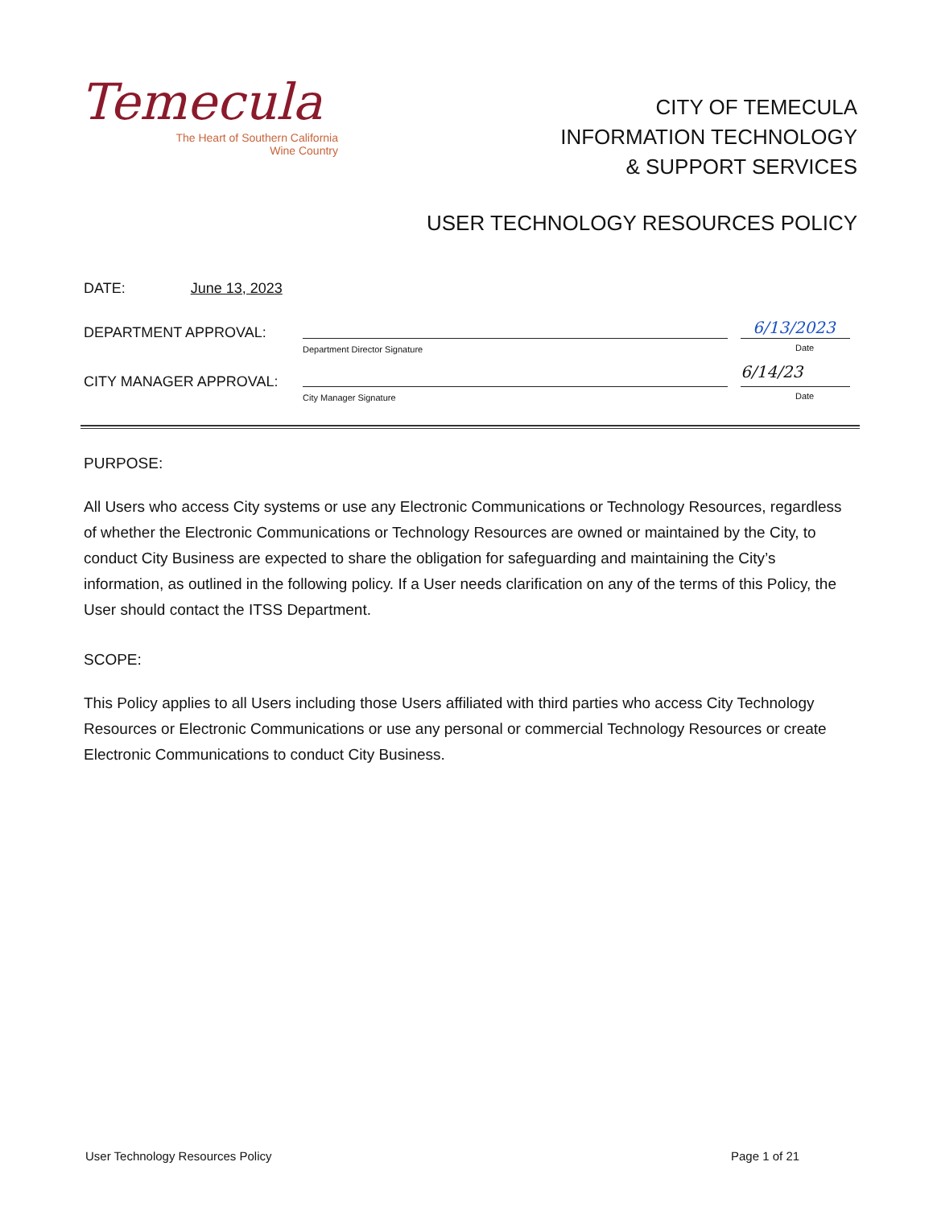Temecula
The Heart of Southern California
Wine Country
CITY OF TEMECULA
INFORMATION TECHNOLOGY
& SUPPORT SERVICES
USER TECHNOLOGY RESOURCES POLICY
DATE: June 13, 2023
DEPARTMENT APPROVAL:
Department Director Signature
6/13/2023
Date
CITY MANAGER APPROVAL:
City Manager Signature
6/14/23
Date
PURPOSE:
All Users who access City systems or use any Electronic Communications or Technology Resources, regardless of whether the Electronic Communications or Technology Resources are owned or maintained by the City, to conduct City Business are expected to share the obligation for safeguarding and maintaining the City’s information, as outlined in the following policy. If a User needs clarification on any of the terms of this Policy, the User should contact the ITSS Department.
SCOPE:
This Policy applies to all Users including those Users affiliated with third parties who access City Technology Resources or Electronic Communications or use any personal or commercial Technology Resources or create Electronic Communications to conduct City Business.
User Technology Resources Policy
Page 1 of 21